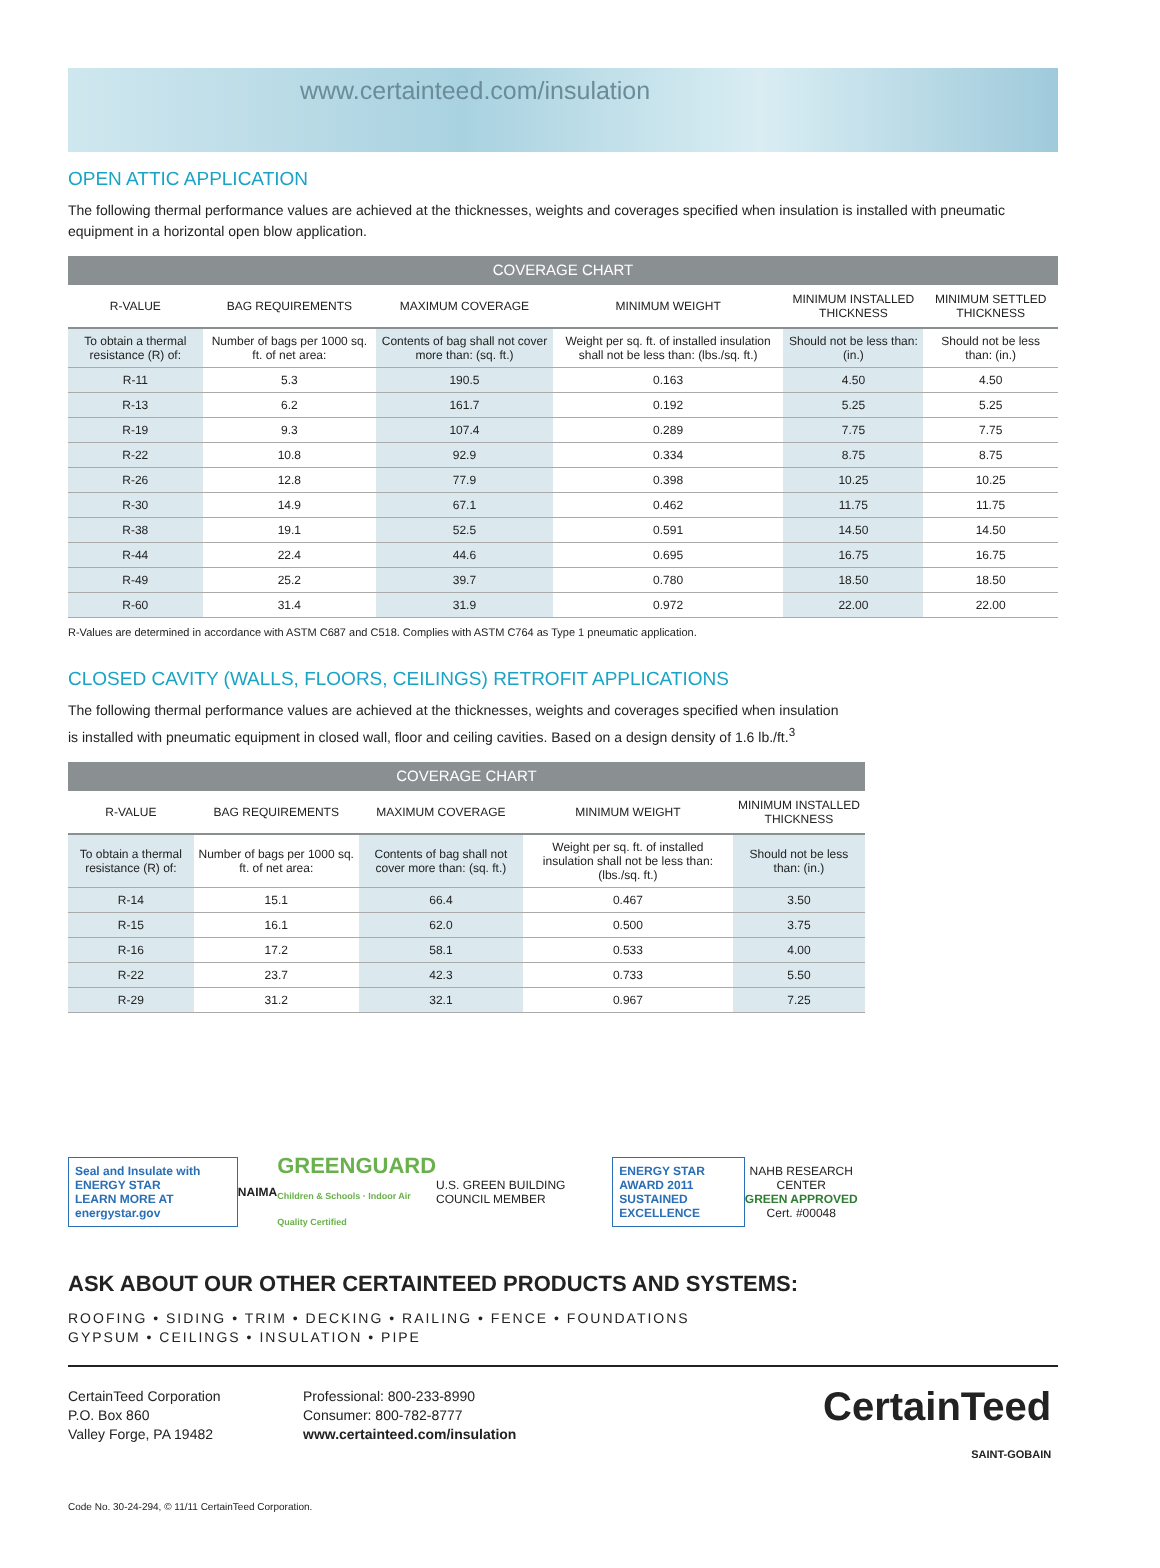www.certainteed.com/insulation
OPEN ATTIC APPLICATION
The following thermal performance values are achieved at the thicknesses, weights and coverages specified when insulation is installed with pneumatic equipment in a horizontal open blow application.
| COVERAGE CHART | | | | | |
| --- | --- | --- | --- | --- | --- |
| R-VALUE | BAG REQUIREMENTS | MAXIMUM COVERAGE | MINIMUM WEIGHT | MINIMUM INSTALLED THICKNESS | MINIMUM SETTLED THICKNESS |
| To obtain a thermal resistance (R) of: | Number of bags per 1000 sq. ft. of net area: | Contents of bag shall not cover more than: (sq. ft.) | Weight per sq. ft. of installed insulation shall not be less than: (lbs./sq. ft.) | Should not be less than: (in.) | Should not be less than: (in.) |
| R-11 | 5.3 | 190.5 | 0.163 | 4.50 | 4.50 |
| R-13 | 6.2 | 161.7 | 0.192 | 5.25 | 5.25 |
| R-19 | 9.3 | 107.4 | 0.289 | 7.75 | 7.75 |
| R-22 | 10.8 | 92.9 | 0.334 | 8.75 | 8.75 |
| R-26 | 12.8 | 77.9 | 0.398 | 10.25 | 10.25 |
| R-30 | 14.9 | 67.1 | 0.462 | 11.75 | 11.75 |
| R-38 | 19.1 | 52.5 | 0.591 | 14.50 | 14.50 |
| R-44 | 22.4 | 44.6 | 0.695 | 16.75 | 16.75 |
| R-49 | 25.2 | 39.7 | 0.780 | 18.50 | 18.50 |
| R-60 | 31.4 | 31.9 | 0.972 | 22.00 | 22.00 |
R-Values are determined in accordance with ASTM C687 and C518. Complies with ASTM C764 as Type 1 pneumatic application.
CLOSED CAVITY (WALLS, FLOORS, CEILINGS) RETROFIT APPLICATIONS
The following thermal performance values are achieved at the thicknesses, weights and coverages specified when insulation
is installed with pneumatic equipment in closed wall, floor and ceiling cavities. Based on a design density of 1.6 lb./ft.<sup>3</sup>
| COVERAGE CHART | | | | |
| --- | --- | --- | --- | --- |
| R-VALUE | BAG REQUIREMENTS | MAXIMUM COVERAGE | MINIMUM WEIGHT | MINIMUM INSTALLED THICKNESS |
| To obtain a thermal resistance (R) of: | Number of bags per 1000 sq. ft. of net area: | Contents of bag shall not cover more than: (sq. ft.) | Weight per sq. ft. of installed insulation shall not be less than: (lbs./sq. ft.) | Should not be less than: (in.) |
| R-14 | 15.1 | 66.4 | 0.467 | 3.50 |
| R-15 | 16.1 | 62.0 | 0.500 | 3.75 |
| R-16 | 17.2 | 58.1 | 0.533 | 4.00 |
| R-22 | 23.7 | 42.3 | 0.733 | 5.50 |
| R-29 | 31.2 | 32.1 | 0.967 | 7.25 |
Seal and Insulate with ENERGY STAR
LEARN MORE AT energystar.gov
NAIMA GREENGUARD
Children & Schools · Indoor Air Quality Certified U.S. GREEN BUILDING COUNCIL MEMBER
ENERGY STAR AWARD 2011
SUSTAINED EXCELLENCE
NAHB RESEARCH CENTER
GREEN APPROVED
Cert. #00048
ASK ABOUT OUR OTHER CERTAINTEED PRODUCTS AND SYSTEMS:
ROOFING • SIDING • TRIM • DECKING • RAILING • FENCE • FOUNDATIONS
GYPSUM • CEILINGS • INSULATION • PIPE
CertainTeed Corporation
P.O. Box 860
Valley Forge, PA 19482
Professional: 800-233-8990
Consumer: 800-782-8777
www.certainteed.com/insulation
CertainTeed
SAINT-GOBAIN
Code No. 30-24-294, © 11/11 CertainTeed Corporation.